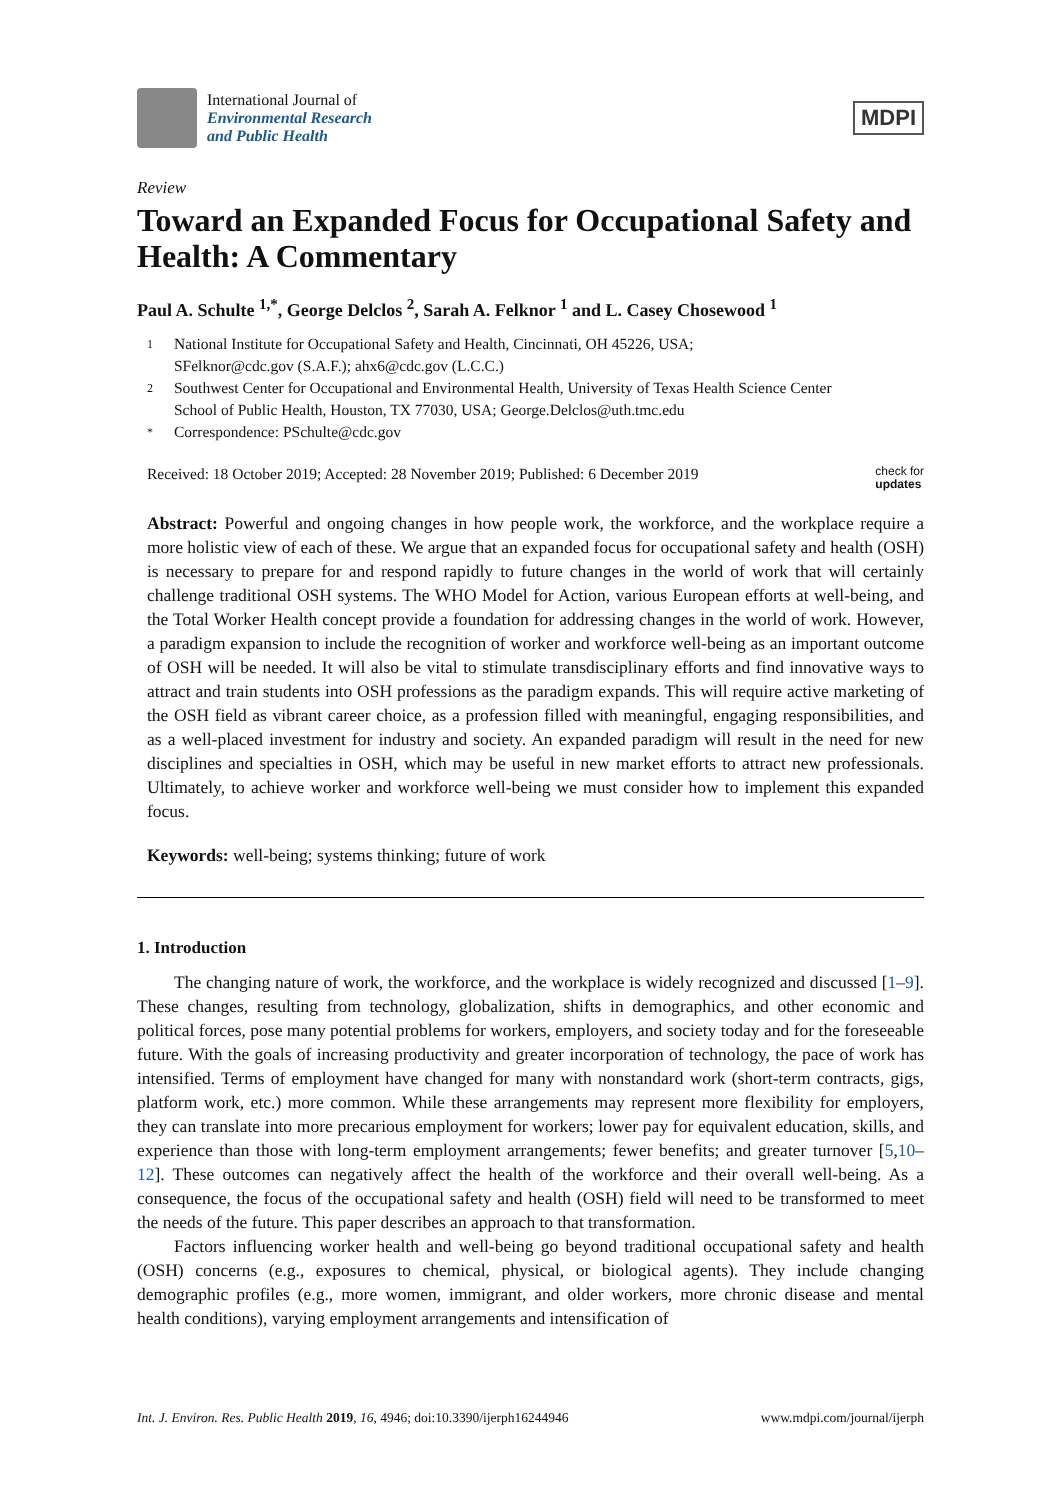International Journal of
Environmental Research
and Public Health
MDPI
Review
Toward an Expanded Focus for Occupational Safety and Health: A Commentary
Paul A. Schulte <sup>1,*</sup>, George Delclos <sup>2</sup>, Sarah A. Felknor <sup>1</sup> and L. Casey Chosewood <sup>1</sup>
1 National Institute for Occupational Safety and Health, Cincinnati, OH 45226, USA;
SFelknor@cdc.gov (S.A.F.); ahx6@cdc.gov (L.C.C.)
2 Southwest Center for Occupational and Environmental Health, University of Texas Health Science Center
School of Public Health, Houston, TX 77030, USA; George.Delclos@uth.tmc.edu
* Correspondence: PSchulte@cdc.gov
Received: 18 October 2019; Accepted: 28 November 2019; Published: 6 December 2019 check for
updates
Abstract: Powerful and ongoing changes in how people work, the workforce, and the workplace require a more holistic view of each of these. We argue that an expanded focus for occupational safety and health (OSH) is necessary to prepare for and respond rapidly to future changes in the world of work that will certainly challenge traditional OSH systems. The WHO Model for Action, various European efforts at well-being, and the Total Worker Health concept provide a foundation for addressing changes in the world of work. However, a paradigm expansion to include the recognition of worker and workforce well-being as an important outcome of OSH will be needed. It will also be vital to stimulate transdisciplinary efforts and find innovative ways to attract and train students into OSH professions as the paradigm expands. This will require active marketing of the OSH field as vibrant career choice, as a profession filled with meaningful, engaging responsibilities, and as a well-placed investment for industry and society. An expanded paradigm will result in the need for new disciplines and specialties in OSH, which may be useful in new market efforts to attract new professionals. Ultimately, to achieve worker and workforce well-being we must consider how to implement this expanded focus.
Keywords: well-being; systems thinking; future of work
1. Introduction
The changing nature of work, the workforce, and the workplace is widely recognized and discussed [1–9]. These changes, resulting from technology, globalization, shifts in demographics, and other economic and political forces, pose many potential problems for workers, employers, and society today and for the foreseeable future. With the goals of increasing productivity and greater incorporation of technology, the pace of work has intensified. Terms of employment have changed for many with nonstandard work (short-term contracts, gigs, platform work, etc.) more common. While these arrangements may represent more flexibility for employers, they can translate into more precarious employment for workers; lower pay for equivalent education, skills, and experience than those with long-term employment arrangements; fewer benefits; and greater turnover [5,10–12]. These outcomes can negatively affect the health of the workforce and their overall well-being. As a consequence, the focus of the occupational safety and health (OSH) field will need to be transformed to meet the needs of the future. This paper describes an approach to that transformation.
Factors influencing worker health and well-being go beyond traditional occupational safety and health (OSH) concerns (e.g., exposures to chemical, physical, or biological agents). They include changing demographic profiles (e.g., more women, immigrant, and older workers, more chronic disease and mental health conditions), varying employment arrangements and intensification of
Int. J. Environ. Res. Public Health 2019, 16, 4946; doi:10.3390/ijerph16244946 www.mdpi.com/journal/ijerph